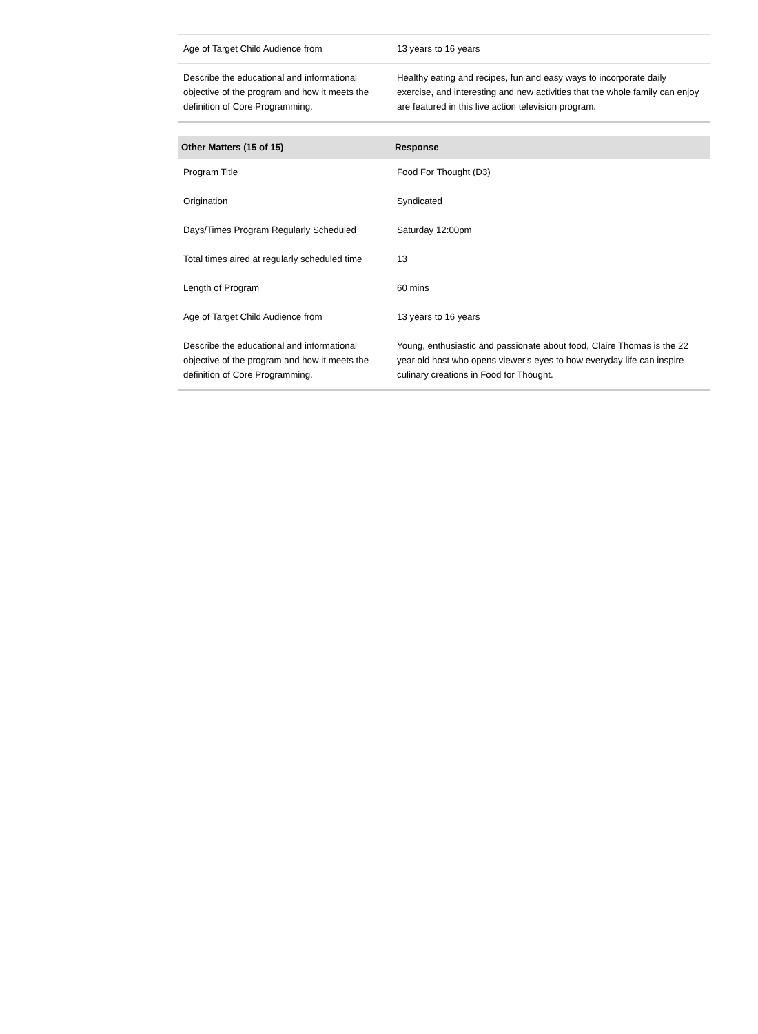| Age of Target Child Audience from | 13 years to 16 years |
| Describe the educational and informational objective of the program and how it meets the definition of Core Programming. | Healthy eating and recipes, fun and easy ways to incorporate daily exercise, and interesting and new activities that the whole family can enjoy are featured in this live action television program. |
| Other Matters (15 of 15) | Response |
| --- | --- |
| Program Title | Food For Thought (D3) |
| Origination | Syndicated |
| Days/Times Program Regularly Scheduled | Saturday 12:00pm |
| Total times aired at regularly scheduled time | 13 |
| Length of Program | 60 mins |
| Age of Target Child Audience from | 13 years to 16 years |
| Describe the educational and informational objective of the program and how it meets the definition of Core Programming. | Young, enthusiastic and passionate about food, Claire Thomas is the 22 year old host who opens viewer's eyes to how everyday life can inspire culinary creations in Food for Thought. |